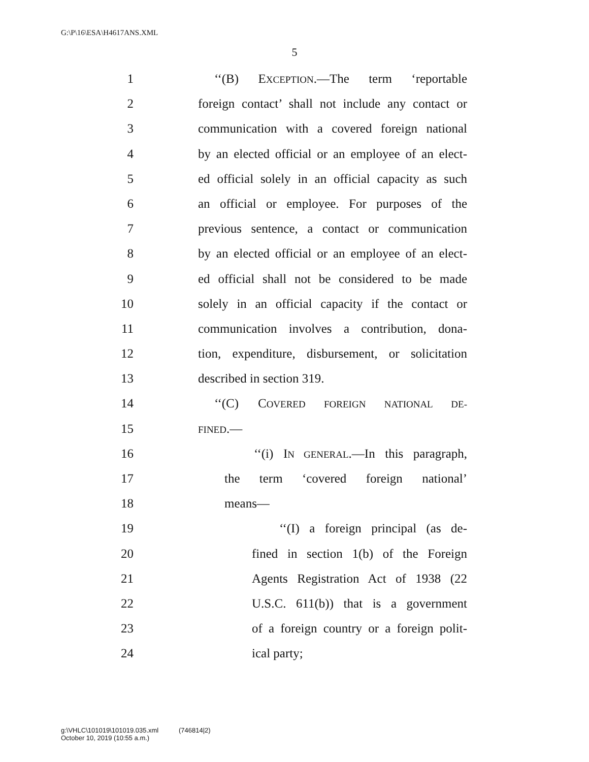G:\P\16\ESA\H4617ANS.XML
5
1 ‘‘(B) EXCEPTION.—The term ‘reportable
2 foreign contact’ shall not include any contact or
3 communication with a covered foreign national
4 by an elected official or an employee of an elect-
5 ed official solely in an official capacity as such
6 an official or employee. For purposes of the
7 previous sentence, a contact or communication
8 by an elected official or an employee of an elect-
9 ed official shall not be considered to be made
10 solely in an official capacity if the contact or
11 communication involves a contribution, dona-
12 tion, expenditure, disbursement, or solicitation
13 described in section 319.
14 ‘‘(C) COVERED FOREIGN NATIONAL DE-
15 FINED.—
16 ‘‘(i) IN GENERAL.—In this paragraph,
17 the term ‘covered foreign national’
18 means—
19 ‘‘(I) a foreign principal (as de-
20 fined in section 1(b) of the Foreign
21 Agents Registration Act of 1938 (22
22 U.S.C. 611(b)) that is a government
23 of a foreign country or a foreign polit-
24 ical party;
g:\VHLC\101019\101019.035.xml (746814|2)
October 10, 2019 (10:55 a.m.)